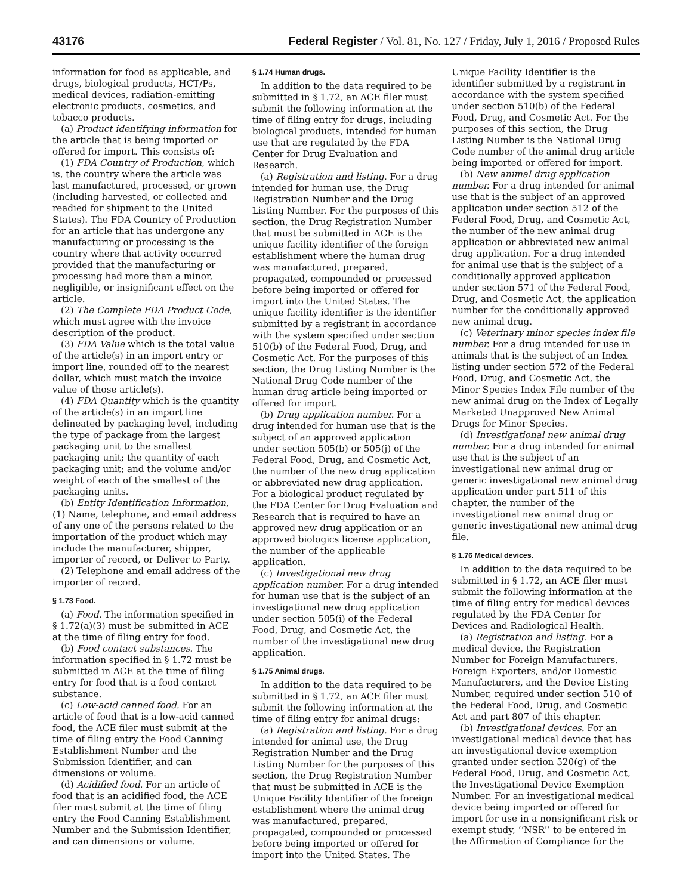43176 Federal Register / Vol. 81, No. 127 / Friday, July 1, 2016 / Proposed Rules
information for food as applicable, and drugs, biological products, HCT/Ps, medical devices, radiation-emitting electronic products, cosmetics, and tobacco products.
(a) Product identifying information for the article that is being imported or offered for import. This consists of:
(1) FDA Country of Production, which is, the country where the article was last manufactured, processed, or grown (including harvested, or collected and readied for shipment to the United States). The FDA Country of Production for an article that has undergone any manufacturing or processing is the country where that activity occurred provided that the manufacturing or processing had more than a minor, negligible, or insignificant effect on the article.
(2) The Complete FDA Product Code, which must agree with the invoice description of the product.
(3) FDA Value which is the total value of the article(s) in an import entry or import line, rounded off to the nearest dollar, which must match the invoice value of those article(s).
(4) FDA Quantity which is the quantity of the article(s) in an import line delineated by packaging level, including the type of package from the largest packaging unit to the smallest packaging unit; the quantity of each packaging unit; and the volume and/or weight of each of the smallest of the packaging units.
(b) Entity Identification Information, (1) Name, telephone, and email address of any one of the persons related to the importation of the product which may include the manufacturer, shipper, importer of record, or Deliver to Party.
(2) Telephone and email address of the importer of record.
§ 1.73 Food.
(a) Food. The information specified in § 1.72(a)(3) must be submitted in ACE at the time of filing entry for food.
(b) Food contact substances. The information specified in § 1.72 must be submitted in ACE at the time of filing entry for food that is a food contact substance.
(c) Low-acid canned food. For an article of food that is a low-acid canned food, the ACE filer must submit at the time of filing entry the Food Canning Establishment Number and the Submission Identifier, and can dimensions or volume.
(d) Acidified food. For an article of food that is an acidified food, the ACE filer must submit at the time of filing entry the Food Canning Establishment Number and the Submission Identifier, and can dimensions or volume.
§ 1.74 Human drugs.
In addition to the data required to be submitted in § 1.72, an ACE filer must submit the following information at the time of filing entry for drugs, including biological products, intended for human use that are regulated by the FDA Center for Drug Evaluation and Research.
(a) Registration and listing. For a drug intended for human use, the Drug Registration Number and the Drug Listing Number. For the purposes of this section, the Drug Registration Number that must be submitted in ACE is the unique facility identifier of the foreign establishment where the human drug was manufactured, prepared, propagated, compounded or processed before being imported or offered for import into the United States. The unique facility identifier is the identifier submitted by a registrant in accordance with the system specified under section 510(b) of the Federal Food, Drug, and Cosmetic Act. For the purposes of this section, the Drug Listing Number is the National Drug Code number of the human drug article being imported or offered for import.
(b) Drug application number. For a drug intended for human use that is the subject of an approved application under section 505(b) or 505(j) of the Federal Food, Drug, and Cosmetic Act, the number of the new drug application or abbreviated new drug application. For a biological product regulated by the FDA Center for Drug Evaluation and Research that is required to have an approved new drug application or an approved biologics license application, the number of the applicable application.
(c) Investigational new drug application number. For a drug intended for human use that is the subject of an investigational new drug application under section 505(i) of the Federal Food, Drug, and Cosmetic Act, the number of the investigational new drug application.
§ 1.75 Animal drugs.
In addition to the data required to be submitted in § 1.72, an ACE filer must submit the following information at the time of filing entry for animal drugs:
(a) Registration and listing. For a drug intended for animal use, the Drug Registration Number and the Drug Listing Number for the purposes of this section, the Drug Registration Number that must be submitted in ACE is the Unique Facility Identifier of the foreign establishment where the animal drug was manufactured, prepared, propagated, compounded or processed before being imported or offered for import into the United States. The
Unique Facility Identifier is the identifier submitted by a registrant in accordance with the system specified under section 510(b) of the Federal Food, Drug, and Cosmetic Act. For the purposes of this section, the Drug Listing Number is the National Drug Code number of the animal drug article being imported or offered for import.
(b) New animal drug application number. For a drug intended for animal use that is the subject of an approved application under section 512 of the Federal Food, Drug, and Cosmetic Act, the number of the new animal drug application or abbreviated new animal drug application. For a drug intended for animal use that is the subject of a conditionally approved application under section 571 of the Federal Food, Drug, and Cosmetic Act, the application number for the conditionally approved new animal drug.
(c) Veterinary minor species index file number. For a drug intended for use in animals that is the subject of an Index listing under section 572 of the Federal Food, Drug, and Cosmetic Act, the Minor Species Index File number of the new animal drug on the Index of Legally Marketed Unapproved New Animal Drugs for Minor Species.
(d) Investigational new animal drug number. For a drug intended for animal use that is the subject of an investigational new animal drug or generic investigational new animal drug application under part 511 of this chapter, the number of the investigational new animal drug or generic investigational new animal drug file.
§ 1.76 Medical devices.
In addition to the data required to be submitted in § 1.72, an ACE filer must submit the following information at the time of filing entry for medical devices regulated by the FDA Center for Devices and Radiological Health.
(a) Registration and listing. For a medical device, the Registration Number for Foreign Manufacturers, Foreign Exporters, and/or Domestic Manufacturers, and the Device Listing Number, required under section 510 of the Federal Food, Drug, and Cosmetic Act and part 807 of this chapter.
(b) Investigational devices. For an investigational medical device that has an investigational device exemption granted under section 520(g) of the Federal Food, Drug, and Cosmetic Act, the Investigational Device Exemption Number. For an investigational medical device being imported or offered for import for use in a nonsignificant risk or exempt study, ‘‘NSR’’ to be entered in the Affirmation of Compliance for the